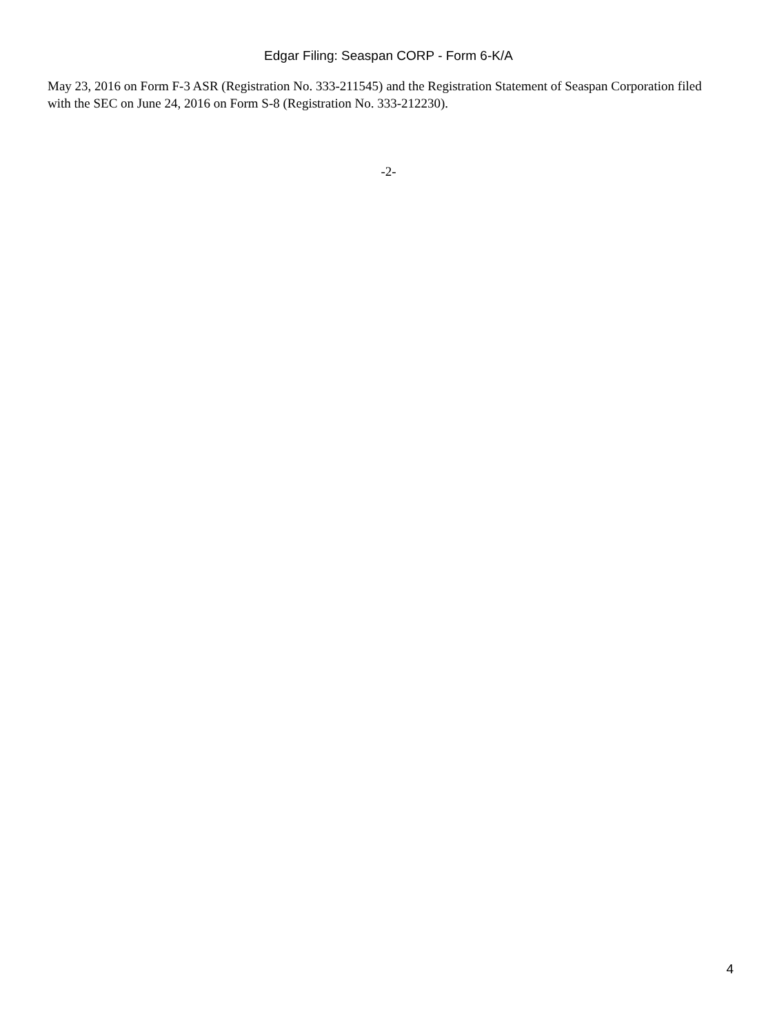Edgar Filing: Seaspan CORP - Form 6-K/A
May 23, 2016 on Form F-3 ASR (Registration No. 333-211545) and the Registration Statement of Seaspan Corporation filed with the SEC on June 24, 2016 on Form S-8 (Registration No. 333-212230).
-2-
4